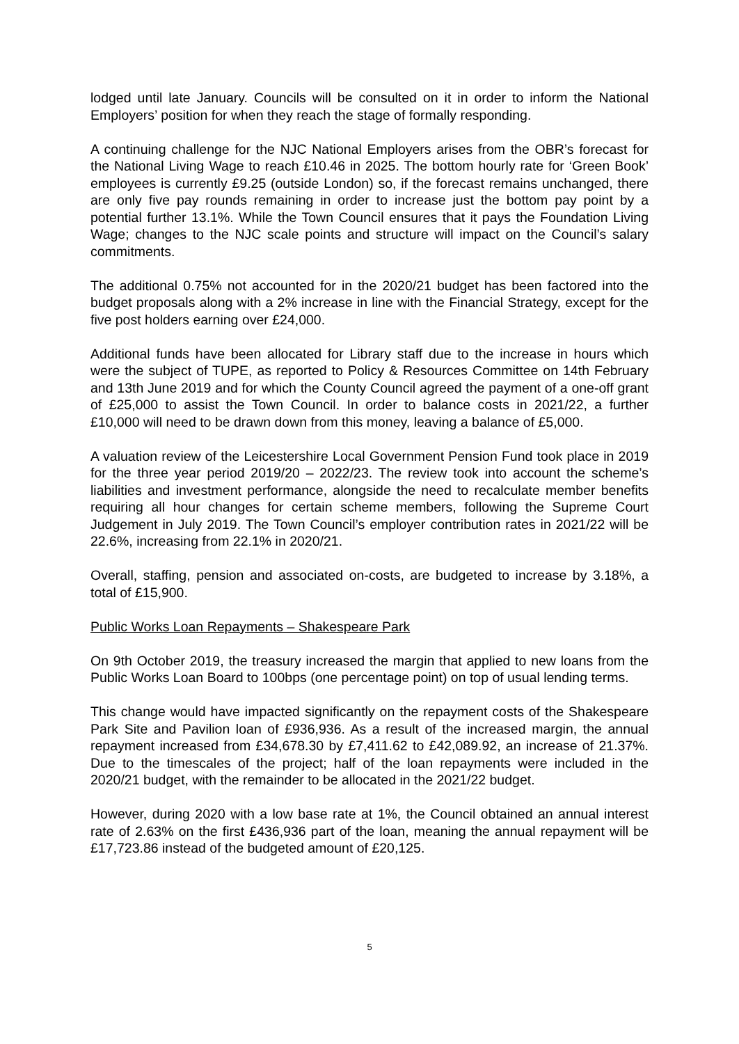lodged until late January. Councils will be consulted on it in order to inform the National Employers’ position for when they reach the stage of formally responding.
A continuing challenge for the NJC National Employers arises from the OBR’s forecast for the National Living Wage to reach £10.46 in 2025. The bottom hourly rate for ‘Green Book’ employees is currently £9.25 (outside London) so, if the forecast remains unchanged, there are only five pay rounds remaining in order to increase just the bottom pay point by a potential further 13.1%. While the Town Council ensures that it pays the Foundation Living Wage; changes to the NJC scale points and structure will impact on the Council’s salary commitments.
The additional 0.75% not accounted for in the 2020/21 budget has been factored into the budget proposals along with a 2% increase in line with the Financial Strategy, except for the five post holders earning over £24,000.
Additional funds have been allocated for Library staff due to the increase in hours which were the subject of TUPE, as reported to Policy & Resources Committee on 14th February and 13th June 2019 and for which the County Council agreed the payment of a one-off grant of £25,000 to assist the Town Council. In order to balance costs in 2021/22, a further £10,000 will need to be drawn down from this money, leaving a balance of £5,000.
A valuation review of the Leicestershire Local Government Pension Fund took place in 2019 for the three year period 2019/20 – 2022/23. The review took into account the scheme’s liabilities and investment performance, alongside the need to recalculate member benefits requiring all hour changes for certain scheme members, following the Supreme Court Judgement in July 2019. The Town Council’s employer contribution rates in 2021/22 will be 22.6%, increasing from 22.1% in 2020/21.
Overall, staffing, pension and associated on-costs, are budgeted to increase by 3.18%, a total of £15,900.
Public Works Loan Repayments – Shakespeare Park
On 9th October 2019, the treasury increased the margin that applied to new loans from the Public Works Loan Board to 100bps (one percentage point) on top of usual lending terms.
This change would have impacted significantly on the repayment costs of the Shakespeare Park Site and Pavilion loan of £936,936. As a result of the increased margin, the annual repayment increased from £34,678.30 by £7,411.62 to £42,089.92, an increase of 21.37%. Due to the timescales of the project; half of the loan repayments were included in the 2020/21 budget, with the remainder to be allocated in the 2021/22 budget.
However, during 2020 with a low base rate at 1%, the Council obtained an annual interest rate of 2.63% on the first £436,936 part of the loan, meaning the annual repayment will be £17,723.86 instead of the budgeted amount of £20,125.
5